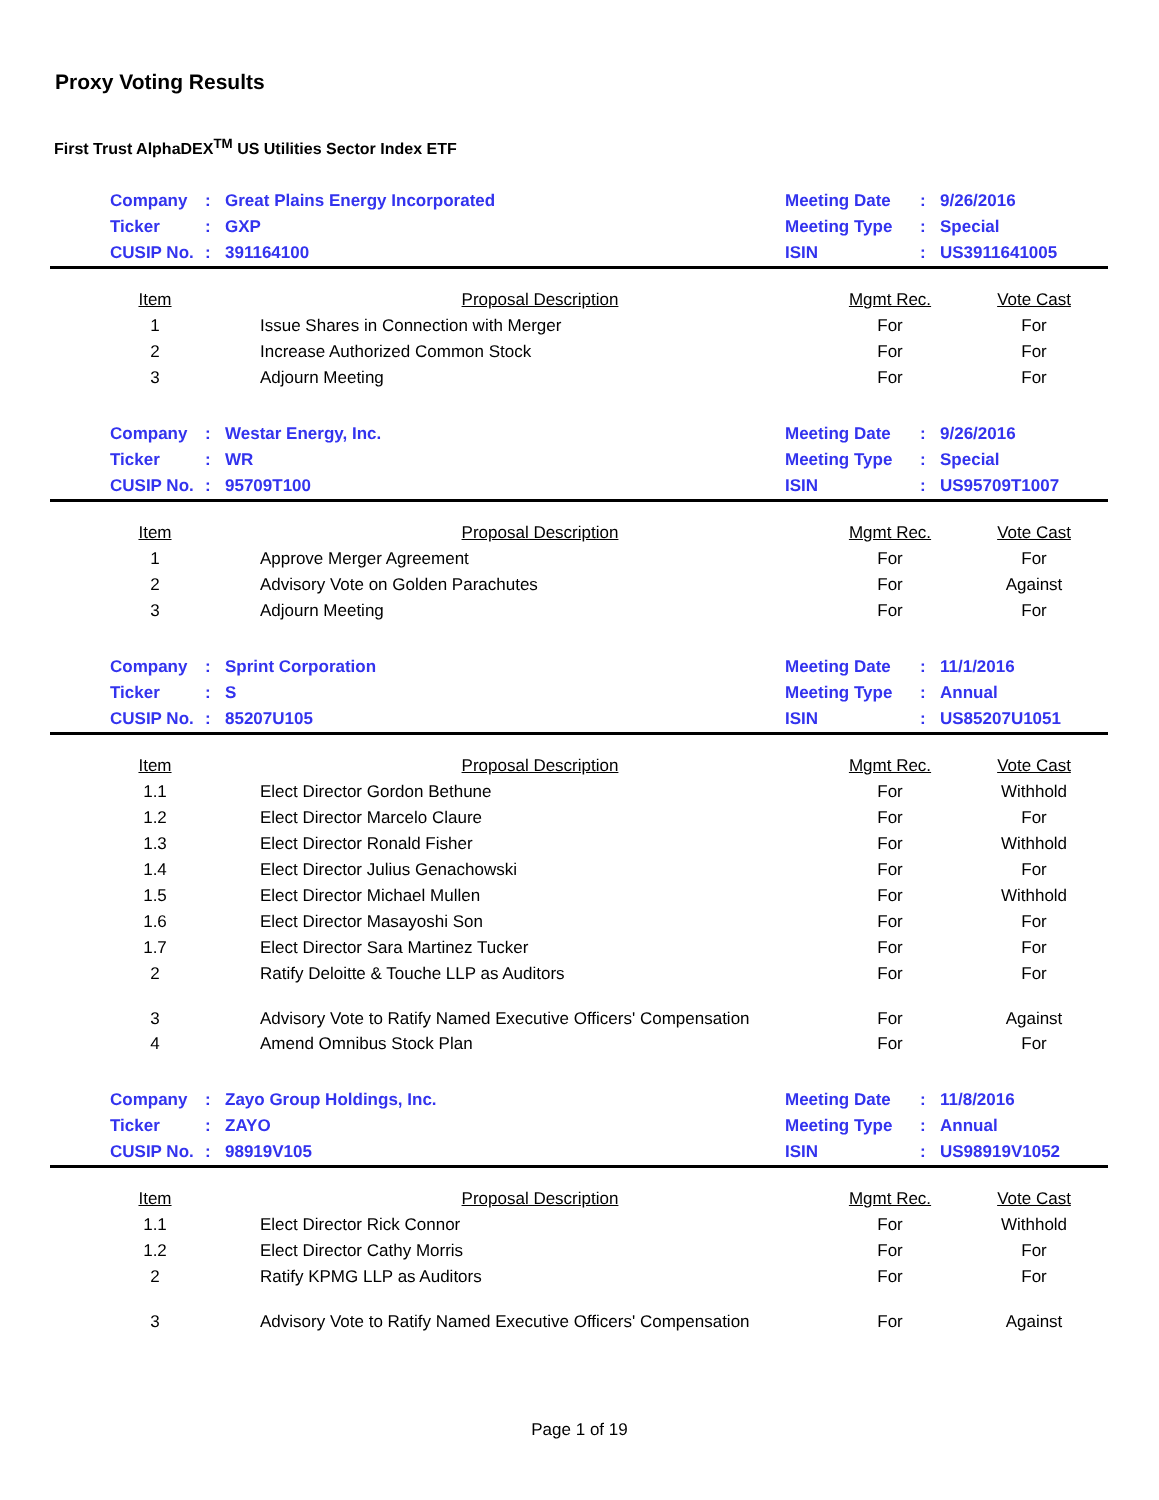Proxy Voting Results
First Trust AlphaDEX<sup>TM</sup> US Utilities Sector Index ETF
| Company | : | Great Plains Energy Incorporated | Meeting Date | : | 9/26/2016 |
| Ticker | : | GXP | Meeting Type | : | Special |
| CUSIP No. | : | 391164100 | ISIN | : | US3911641005 |
| Item | Proposal Description | Mgmt Rec. | Vote Cast |
| --- | --- | --- | --- |
| 1 | Issue Shares in Connection with Merger | For | For |
| 2 | Increase Authorized Common Stock | For | For |
| 3 | Adjourn Meeting | For | For |
| Company | : | Westar Energy, Inc. | Meeting Date | : | 9/26/2016 |
| Ticker | : | WR | Meeting Type | : | Special |
| CUSIP No. | : | 95709T100 | ISIN | : | US95709T1007 |
| Item | Proposal Description | Mgmt Rec. | Vote Cast |
| --- | --- | --- | --- |
| 1 | Approve Merger Agreement | For | For |
| 2 | Advisory Vote on Golden Parachutes | For | Against |
| 3 | Adjourn Meeting | For | For |
| Company | : | Sprint Corporation | Meeting Date | : | 11/1/2016 |
| Ticker | : | S | Meeting Type | : | Annual |
| CUSIP No. | : | 85207U105 | ISIN | : | US85207U1051 |
| Item | Proposal Description | Mgmt Rec. | Vote Cast |
| --- | --- | --- | --- |
| 1.1 | Elect Director Gordon Bethune | For | Withhold |
| 1.2 | Elect Director Marcelo Claure | For | For |
| 1.3 | Elect Director Ronald Fisher | For | Withhold |
| 1.4 | Elect Director Julius Genachowski | For | For |
| 1.5 | Elect Director Michael Mullen | For | Withhold |
| 1.6 | Elect Director Masayoshi Son | For | For |
| 1.7 | Elect Director Sara Martinez Tucker | For | For |
| 2 | Ratify Deloitte & Touche LLP as Auditors | For | For |
| 3 | Advisory Vote to Ratify Named Executive Officers' Compensation | For | Against |
| 4 | Amend Omnibus Stock Plan | For | For |
| Company | : | Zayo Group Holdings, Inc. | Meeting Date | : | 11/8/2016 |
| Ticker | : | ZAYO | Meeting Type | : | Annual |
| CUSIP No. | : | 98919V105 | ISIN | : | US98919V1052 |
| Item | Proposal Description | Mgmt Rec. | Vote Cast |
| --- | --- | --- | --- |
| 1.1 | Elect Director Rick Connor | For | Withhold |
| 1.2 | Elect Director Cathy Morris | For | For |
| 2 | Ratify KPMG LLP as Auditors | For | For |
| 3 | Advisory Vote to Ratify Named Executive Officers' Compensation | For | Against |
Page 1 of 19